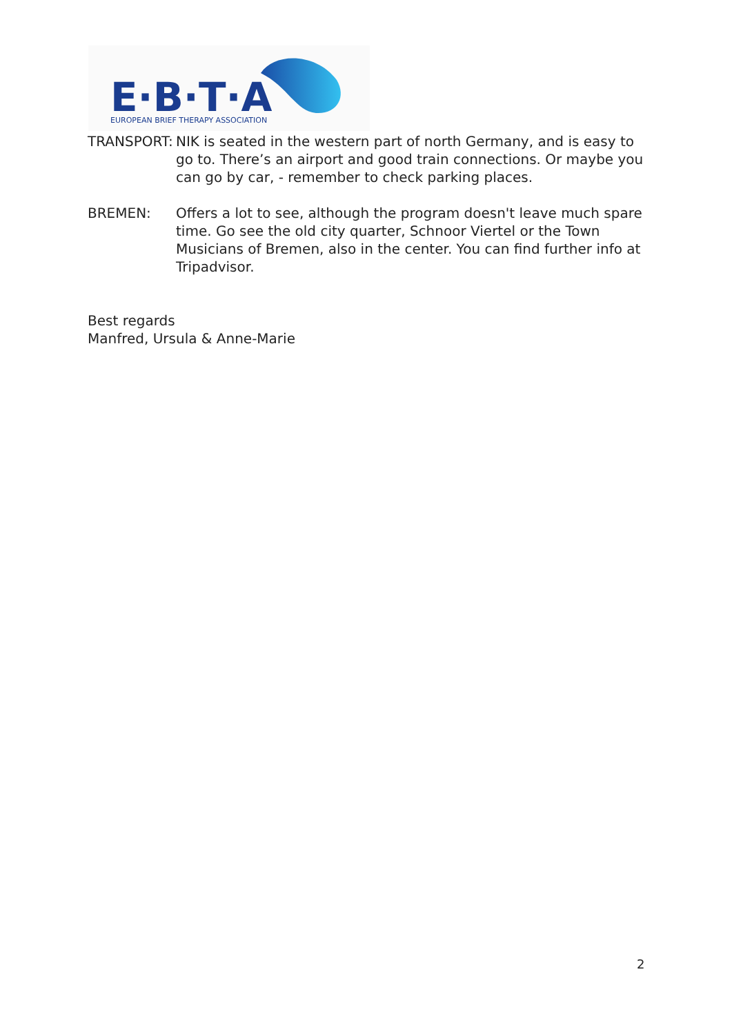E·B·T·A
EUROPEAN BRIEF THERAPY ASSOCIATION
TRANSPORT: NIK is seated in the western part of north Germany, and is easy to go to. There’s an airport and good train connections. Or maybe you can go by car, - remember to check parking places.
BREMEN: Offers a lot to see, although the program doesn't leave much spare time. Go see the old city quarter, Schnoor Viertel or the Town Musicians of Bremen, also in the center. You can find further info at Tripadvisor.
Best regards
Manfred, Ursula & Anne-Marie
2